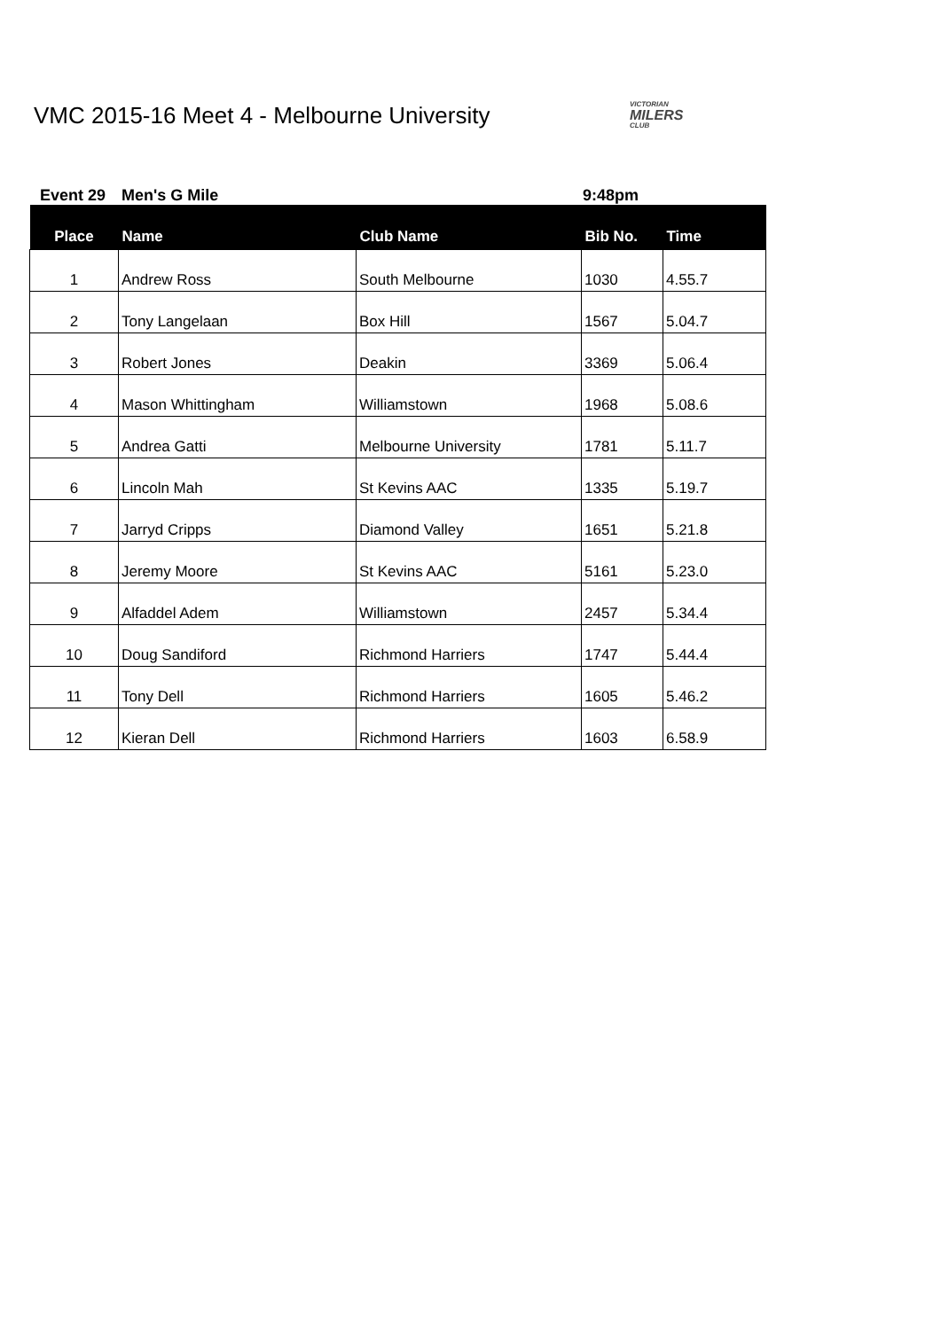VMC 2015-16 Meet 4 - Melbourne University
VICTORIAN
MILERS
CLUB
Event 29 Men's G Mile 9:48pm
| Place | Name | Club Name | Bib No. | Time |
| --- | --- | --- | --- | --- |
| 1 | Andrew Ross | South Melbourne | 1030 | 4.55.7 |
| 2 | Tony Langelaan | Box Hill | 1567 | 5.04.7 |
| 3 | Robert Jones | Deakin | 3369 | 5.06.4 |
| 4 | Mason Whittingham | Williamstown | 1968 | 5.08.6 |
| 5 | Andrea Gatti | Melbourne University | 1781 | 5.11.7 |
| 6 | Lincoln Mah | St Kevins AAC | 1335 | 5.19.7 |
| 7 | Jarryd Cripps | Diamond Valley | 1651 | 5.21.8 |
| 8 | Jeremy Moore | St Kevins AAC | 5161 | 5.23.0 |
| 9 | Alfaddel Adem | Williamstown | 2457 | 5.34.4 |
| 10 | Doug Sandiford | Richmond Harriers | 1747 | 5.44.4 |
| 11 | Tony Dell | Richmond Harriers | 1605 | 5.46.2 |
| 12 | Kieran Dell | Richmond Harriers | 1603 | 6.58.9 |